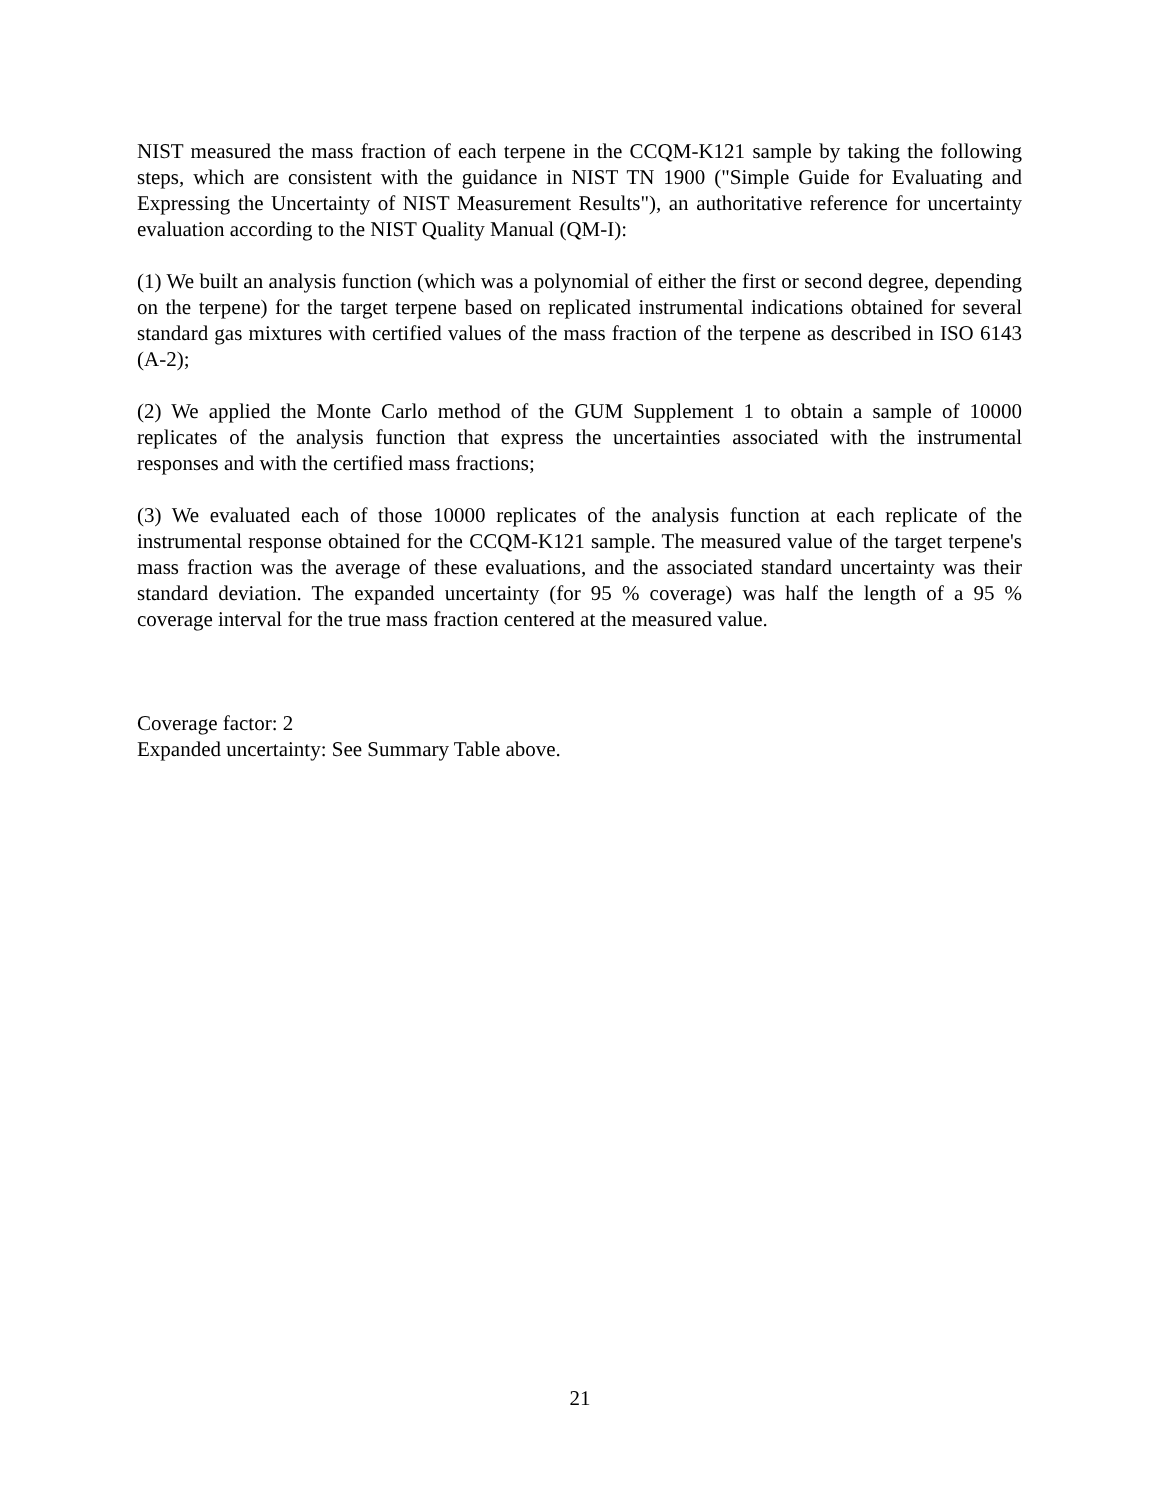NIST measured the mass fraction of each terpene in the CCQM-K121 sample by taking the following steps, which are consistent with the guidance in NIST TN 1900 ("Simple Guide for Evaluating and Expressing the Uncertainty of NIST Measurement Results"), an authoritative reference for uncertainty evaluation according to the NIST Quality Manual (QM-I):
(1) We built an analysis function (which was a polynomial of either the first or second degree, depending on the terpene) for the target terpene based on replicated instrumental indications obtained for several standard gas mixtures with certified values of the mass fraction of the terpene as described in ISO 6143 (A-2);
(2) We applied the Monte Carlo method of the GUM Supplement 1 to obtain a sample of 10000 replicates of the analysis function that express the uncertainties associated with the instrumental responses and with the certified mass fractions;
(3) We evaluated each of those 10000 replicates of the analysis function at each replicate of the instrumental response obtained for the CCQM-K121 sample. The measured value of the target terpene's mass fraction was the average of these evaluations, and the associated standard uncertainty was their standard deviation. The expanded uncertainty (for 95 % coverage) was half the length of a 95 % coverage interval for the true mass fraction centered at the measured value.
Coverage factor: 2
Expanded uncertainty: See Summary Table above.
21